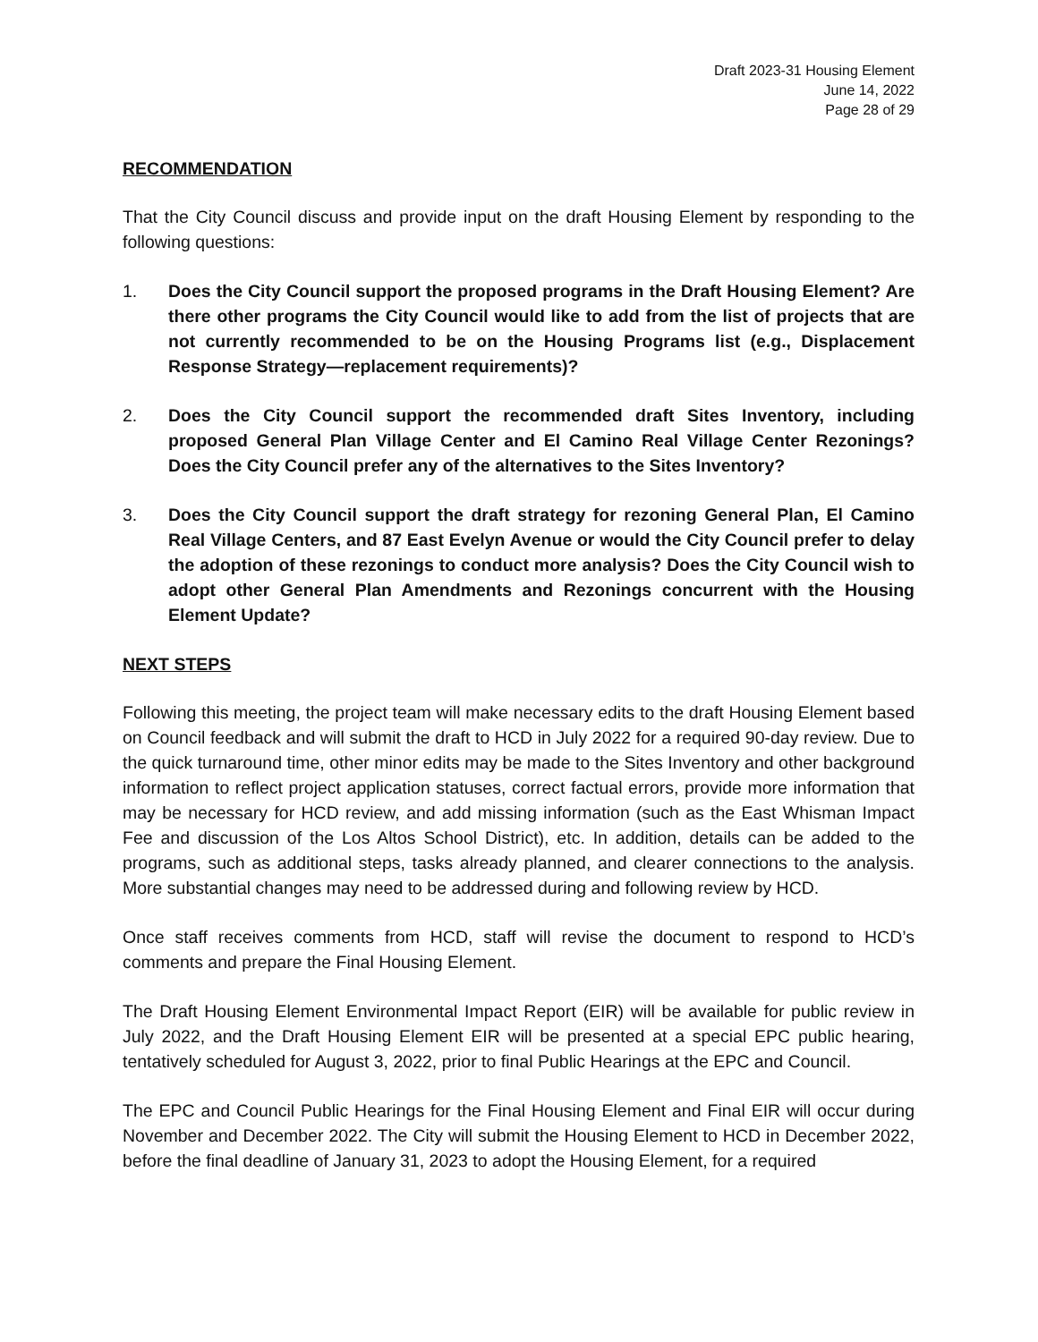Draft 2023-31 Housing Element
June 14, 2022
Page 28 of 29
RECOMMENDATION
That the City Council discuss and provide input on the draft Housing Element by responding to the following questions:
1. Does the City Council support the proposed programs in the Draft Housing Element? Are there other programs the City Council would like to add from the list of projects that are not currently recommended to be on the Housing Programs list (e.g., Displacement Response Strategy—replacement requirements)?
2. Does the City Council support the recommended draft Sites Inventory, including proposed General Plan Village Center and El Camino Real Village Center Rezonings? Does the City Council prefer any of the alternatives to the Sites Inventory?
3. Does the City Council support the draft strategy for rezoning General Plan, El Camino Real Village Centers, and 87 East Evelyn Avenue or would the City Council prefer to delay the adoption of these rezonings to conduct more analysis? Does the City Council wish to adopt other General Plan Amendments and Rezonings concurrent with the Housing Element Update?
NEXT STEPS
Following this meeting, the project team will make necessary edits to the draft Housing Element based on Council feedback and will submit the draft to HCD in July 2022 for a required 90-day review. Due to the quick turnaround time, other minor edits may be made to the Sites Inventory and other background information to reflect project application statuses, correct factual errors, provide more information that may be necessary for HCD review, and add missing information (such as the East Whisman Impact Fee and discussion of the Los Altos School District), etc. In addition, details can be added to the programs, such as additional steps, tasks already planned, and clearer connections to the analysis. More substantial changes may need to be addressed during and following review by HCD.
Once staff receives comments from HCD, staff will revise the document to respond to HCD’s comments and prepare the Final Housing Element.
The Draft Housing Element Environmental Impact Report (EIR) will be available for public review in July 2022, and the Draft Housing Element EIR will be presented at a special EPC public hearing, tentatively scheduled for August 3, 2022, prior to final Public Hearings at the EPC and Council.
The EPC and Council Public Hearings for the Final Housing Element and Final EIR will occur during November and December 2022. The City will submit the Housing Element to HCD in December 2022, before the final deadline of January 31, 2023 to adopt the Housing Element, for a required